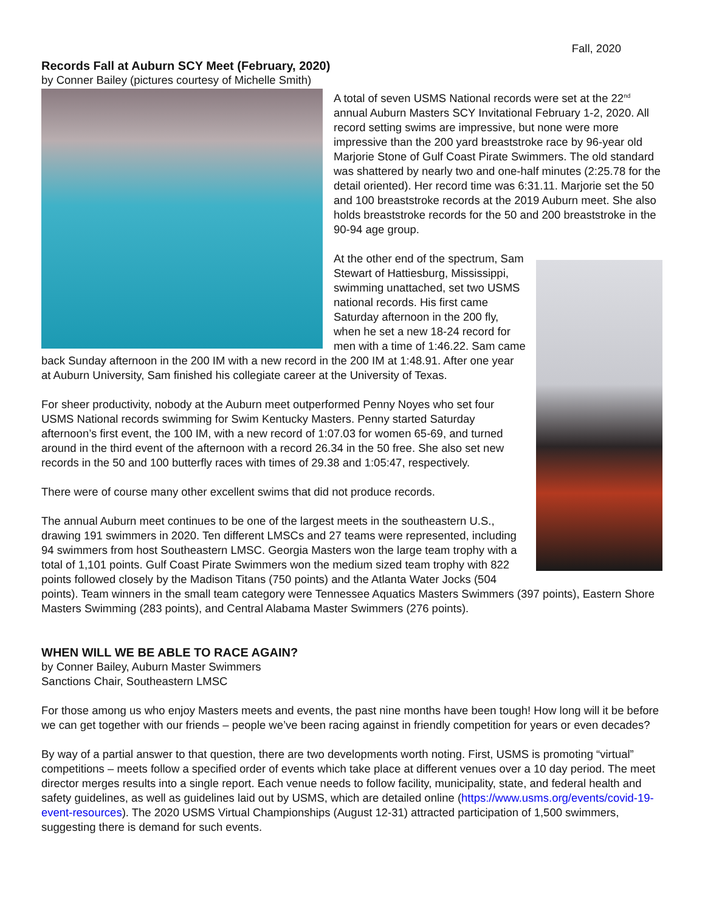Fall, 2020
Records Fall at Auburn SCY Meet (February, 2020)
by Conner Bailey (pictures courtesy of Michelle Smith)
A total of seven USMS National records were set at the 22<sup>nd</sup> annual Auburn Masters SCY Invitational February 1-2, 2020. All record setting swims are impressive, but none were more impressive than the 200 yard breaststroke race by 96-year old Marjorie Stone of Gulf Coast Pirate Swimmers. The old standard was shattered by nearly two and one-half minutes (2:25.78 for the detail oriented). Her record time was 6:31.11. Marjorie set the 50 and 100 breaststroke records at the 2019 Auburn meet. She also holds breaststroke records for the 50 and 200 breaststroke in the 90-94 age group.
At the other end of the spectrum, Sam Stewart of Hattiesburg, Mississippi, swimming unattached, set two USMS national records. His first came Saturday afternoon in the 200 fly, when he set a new 18-24 record for men with a time of 1:46.22. Sam came back Sunday afternoon in the 200 IM with a new record in the 200 IM at 1:48.91. After one year at Auburn University, Sam finished his collegiate career at the University of Texas.
For sheer productivity, nobody at the Auburn meet outperformed Penny Noyes who set four USMS National records swimming for Swim Kentucky Masters. Penny started Saturday afternoon’s first event, the 100 IM, with a new record of 1:07.03 for women 65-69, and turned around in the third event of the afternoon with a record 26.34 in the 50 free. She also set new records in the 50 and 100 butterfly races with times of 29.38 and 1:05:47, respectively.
There were of course many other excellent swims that did not produce records.
The annual Auburn meet continues to be one of the largest meets in the southeastern U.S., drawing 191 swimmers in 2020. Ten different LMSCs and 27 teams were represented, including 94 swimmers from host Southeastern LMSC. Georgia Masters won the large team trophy with a total of 1,101 points. Gulf Coast Pirate Swimmers won the medium sized team trophy with 822 points followed closely by the Madison Titans (750 points) and the Atlanta Water Jocks (504 points). Team winners in the small team category were Tennessee Aquatics Masters Swimmers (397 points), Eastern Shore Masters Swimming (283 points), and Central Alabama Master Swimmers (276 points).
WHEN WILL WE BE ABLE TO RACE AGAIN?
by Conner Bailey, Auburn Master Swimmers
Sanctions Chair, Southeastern LMSC
For those among us who enjoy Masters meets and events, the past nine months have been tough! How long will it be before we can get together with our friends – people we’ve been racing against in friendly competition for years or even decades?
By way of a partial answer to that question, there are two developments worth noting. First, USMS is promoting “virtual” competitions – meets follow a specified order of events which take place at different venues over a 10 day period. The meet director merges results into a single report. Each venue needs to follow facility, municipality, state, and federal health and safety guidelines, as well as guidelines laid out by USMS, which are detailed online (https://www.usms.org/events/covid-19-event-resources). The 2020 USMS Virtual Championships (August 12-31) attracted participation of 1,500 swimmers, suggesting there is demand for such events.